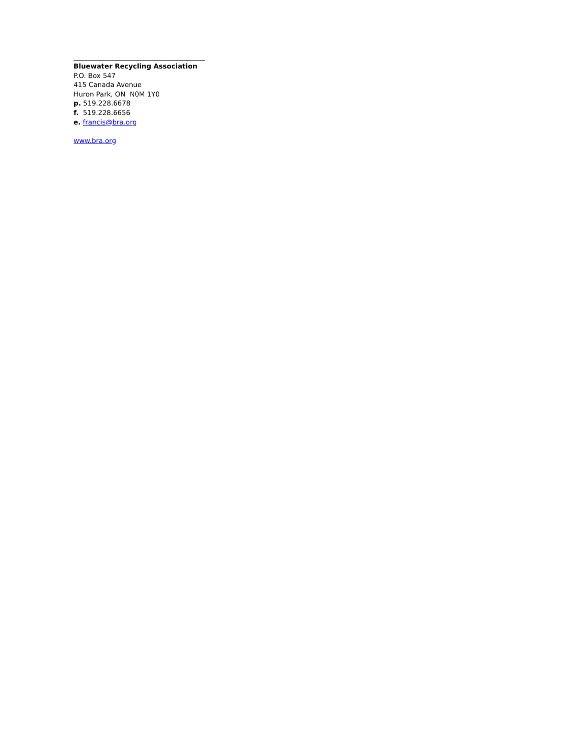Bluewater Recycling Association
P.O. Box 547
415 Canada Avenue
Huron Park, ON N0M 1Y0
p. 519.228.6678
f. 519.228.6656
e. francis@bra.org
www.bra.org